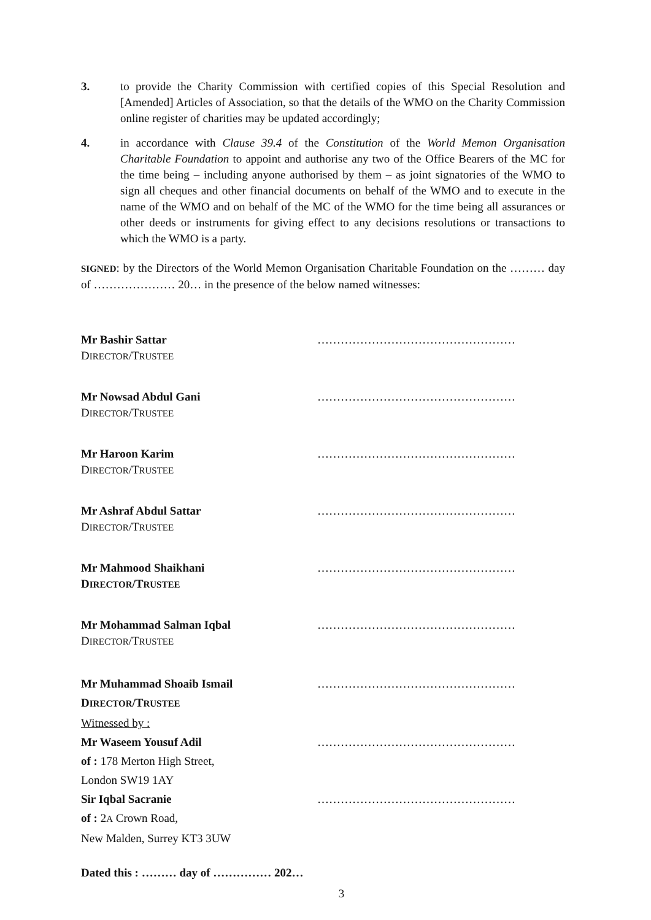3. to provide the Charity Commission with certified copies of this Special Resolution and [Amended] Articles of Association, so that the details of the WMO on the Charity Commission online register of charities may be updated accordingly;
4. in accordance with Clause 39.4 of the Constitution of the World Memon Organisation Charitable Foundation to appoint and authorise any two of the Office Bearers of the MC for the time being – including anyone authorised by them – as joint signatories of the WMO to sign all cheques and other financial documents on behalf of the WMO and to execute in the name of the WMO and on behalf of the MC of the WMO for the time being all assurances or other deeds or instruments for giving effect to any decisions resolutions or transactions to which the WMO is a party.
SIGNED: by the Directors of the World Memon Organisation Charitable Foundation on the ……… day of ………………… 20… in the presence of the below named witnesses:
Mr Bashir Sattar ……………………………………………
DIRECTOR/TRUSTEE
Mr Nowsad Abdul Gani ……………………………………………
DIRECTOR/TRUSTEE
Mr Haroon Karim ……………………………………………
DIRECTOR/TRUSTEE
Mr Ashraf Abdul Sattar ……………………………………………
DIRECTOR/TRUSTEE
Mr Mahmood Shaikhani ……………………………………………
DIRECTOR/TRUSTEE
Mr Mohammad Salman Iqbal ……………………………………………
DIRECTOR/TRUSTEE
Mr Muhammad Shoaib Ismail ……………………………………………
DIRECTOR/TRUSTEE
Witnessed by :
Mr Waseem Yousuf Adil ……………………………………………
of : 178 Merton High Street,
London SW19 1AY
Sir Iqbal Sacranie ……………………………………………
of : 2A Crown Road,
New Malden, Surrey KT3 3UW
Dated this : ……… day of …………… 202…
3